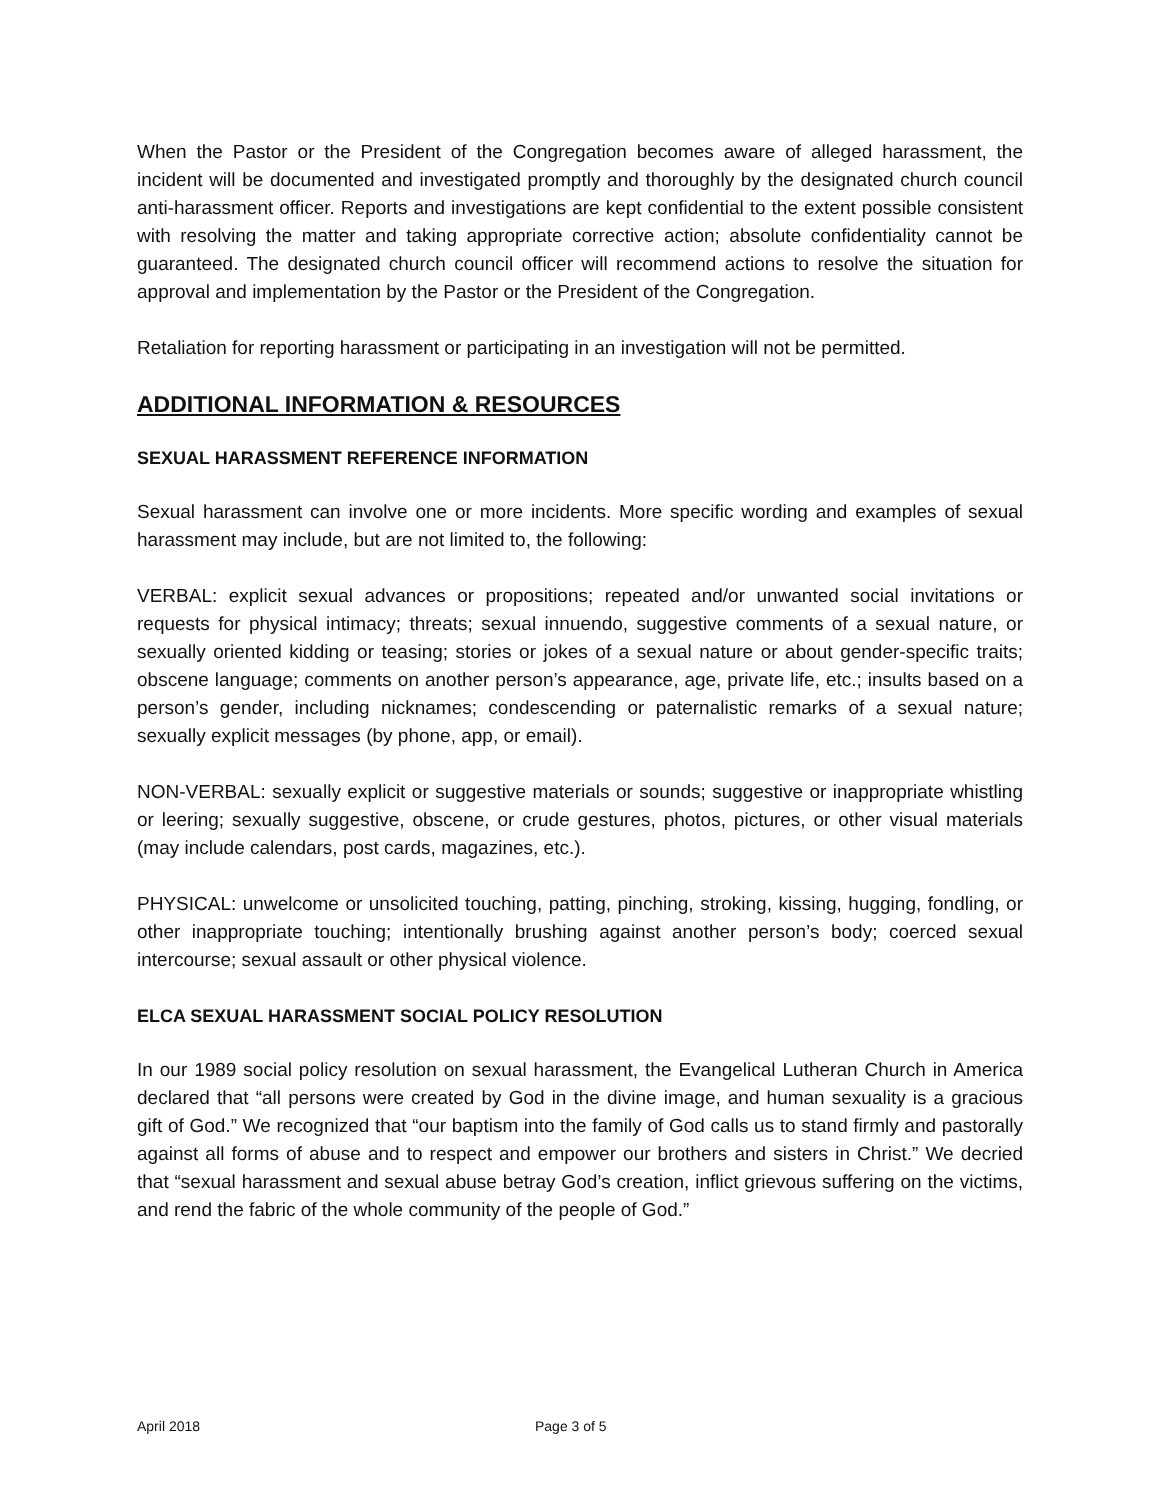When the Pastor or the President of the Congregation becomes aware of alleged harassment, the incident will be documented and investigated promptly and thoroughly by the designated church council anti-harassment officer. Reports and investigations are kept confidential to the extent possible consistent with resolving the matter and taking appropriate corrective action; absolute confidentiality cannot be guaranteed. The designated church council officer will recommend actions to resolve the situation for approval and implementation by the Pastor or the President of the Congregation.
Retaliation for reporting harassment or participating in an investigation will not be permitted.
ADDITIONAL INFORMATION & RESOURCES
SEXUAL HARASSMENT REFERENCE INFORMATION
Sexual harassment can involve one or more incidents. More specific wording and examples of sexual harassment may include, but are not limited to, the following:
VERBAL: explicit sexual advances or propositions; repeated and/or unwanted social invitations or requests for physical intimacy; threats; sexual innuendo, suggestive comments of a sexual nature, or sexually oriented kidding or teasing; stories or jokes of a sexual nature or about gender-specific traits; obscene language; comments on another person’s appearance, age, private life, etc.; insults based on a person’s gender, including nicknames; condescending or paternalistic remarks of a sexual nature; sexually explicit messages (by phone, app, or email).
NON-VERBAL: sexually explicit or suggestive materials or sounds; suggestive or inappropriate whistling or leering; sexually suggestive, obscene, or crude gestures, photos, pictures, or other visual materials (may include calendars, post cards, magazines, etc.).
PHYSICAL: unwelcome or unsolicited touching, patting, pinching, stroking, kissing, hugging, fondling, or other inappropriate touching; intentionally brushing against another person’s body; coerced sexual intercourse; sexual assault or other physical violence.
ELCA SEXUAL HARASSMENT SOCIAL POLICY RESOLUTION
In our 1989 social policy resolution on sexual harassment, the Evangelical Lutheran Church in America declared that “all persons were created by God in the divine image, and human sexuality is a gracious gift of God.” We recognized that “our baptism into the family of God calls us to stand firmly and pastorally against all forms of abuse and to respect and empower our brothers and sisters in Christ.” We decried that “sexual harassment and sexual abuse betray God’s creation, inflict grievous suffering on the victims, and rend the fabric of the whole community of the people of God.”
April 2018 Page 3 of 5